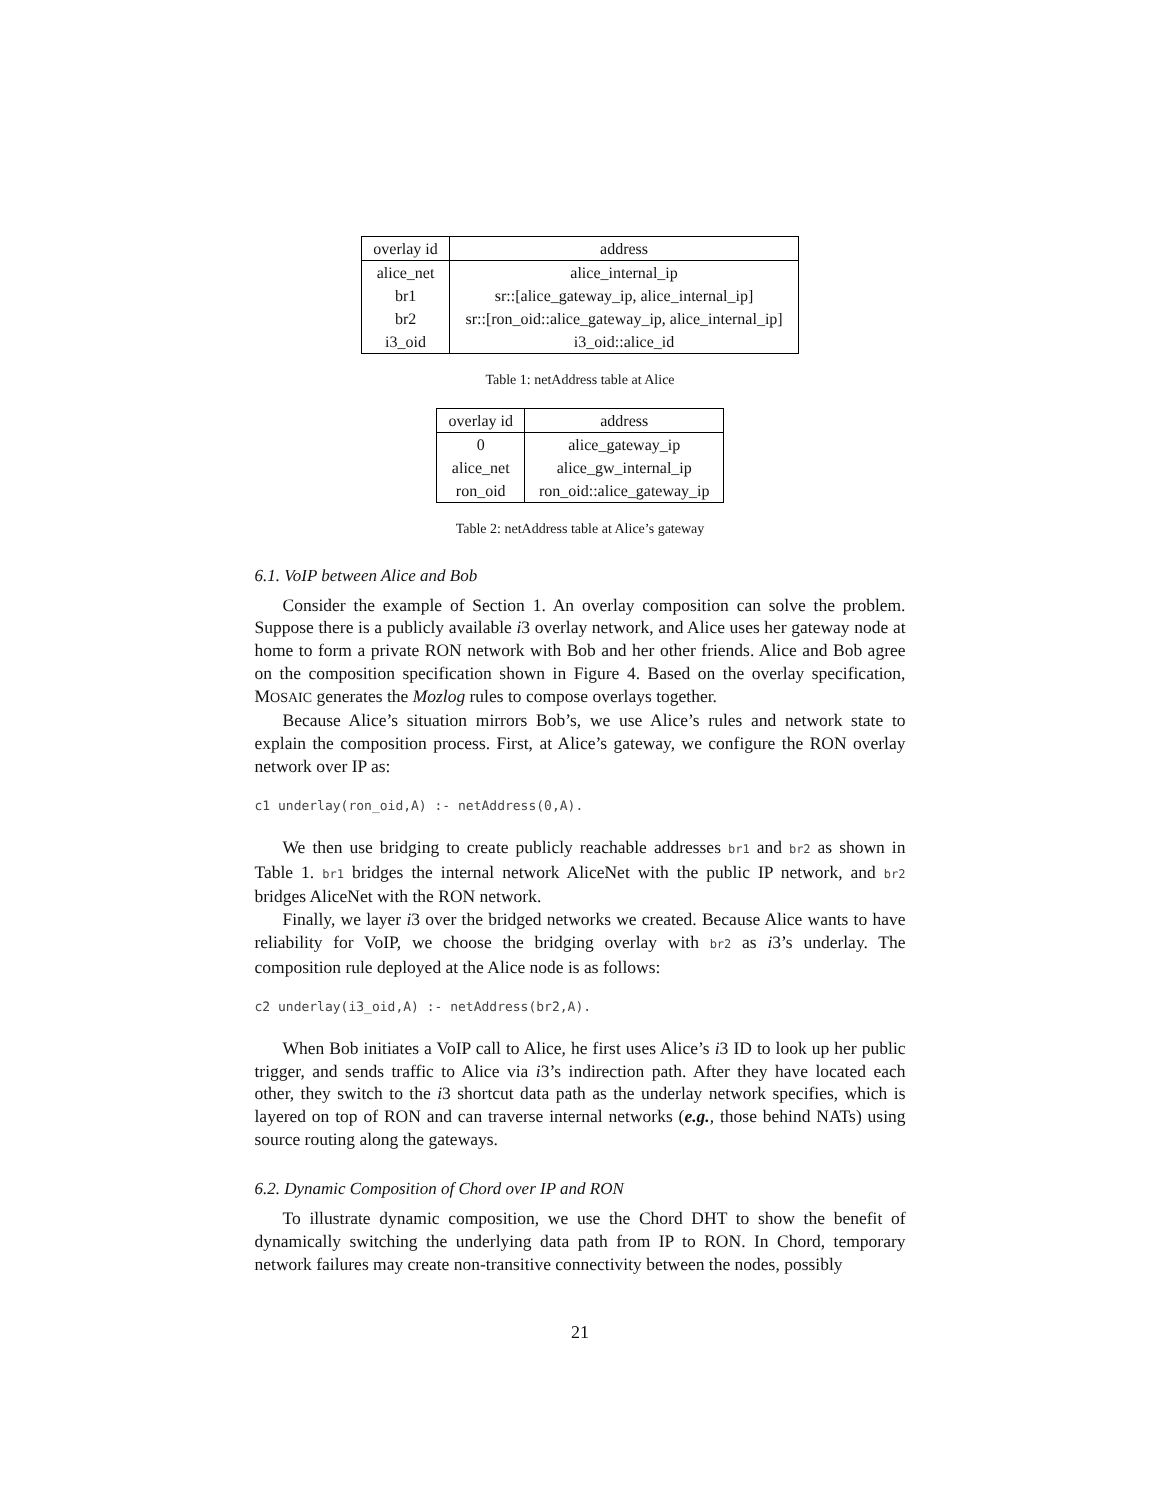| overlay id | address |
| --- | --- |
| alice_net | alice_internal_ip |
| br1 | sr::[alice_gateway_ip, alice_internal_ip] |
| br2 | sr::[ron_oid::alice_gateway_ip, alice_internal_ip] |
| i3_oid | i3_oid::alice_id |
Table 1: netAddress table at Alice
| overlay id | address |
| --- | --- |
| 0 | alice_gateway_ip |
| alice_net | alice_gw_internal_ip |
| ron_oid | ron_oid::alice_gateway_ip |
Table 2: netAddress table at Alice’s gateway
6.1. VoIP between Alice and Bob
Consider the example of Section 1. An overlay composition can solve the problem. Suppose there is a publicly available i3 overlay network, and Alice uses her gateway node at home to form a private RON network with Bob and her other friends. Alice and Bob agree on the composition specification shown in Figure 4. Based on the overlay specification, MOSAIC generates the Mozlog rules to compose overlays together.
Because Alice’s situation mirrors Bob’s, we use Alice’s rules and network state to explain the composition process. First, at Alice’s gateway, we configure the RON overlay network over IP as:
c1 underlay(ron_oid,A) :- netAddress(0,A).
We then use bridging to create publicly reachable addresses br1 and br2 as shown in Table 1. br1 bridges the internal network AliceNet with the public IP network, and br2 bridges AliceNet with the RON network.
Finally, we layer i3 over the bridged networks we created. Because Alice wants to have reliability for VoIP, we choose the bridging overlay with br2 as i3’s underlay. The composition rule deployed at the Alice node is as follows:
c2 underlay(i3_oid,A) :- netAddress(br2,A).
When Bob initiates a VoIP call to Alice, he first uses Alice’s i3 ID to look up her public trigger, and sends traffic to Alice via i3’s indirection path. After they have located each other, they switch to the i3 shortcut data path as the underlay network specifies, which is layered on top of RON and can traverse internal networks (e.g., those behind NATs) using source routing along the gateways.
6.2. Dynamic Composition of Chord over IP and RON
To illustrate dynamic composition, we use the Chord DHT to show the benefit of dynamically switching the underlying data path from IP to RON. In Chord, temporary network failures may create non-transitive connectivity between the nodes, possibly
21